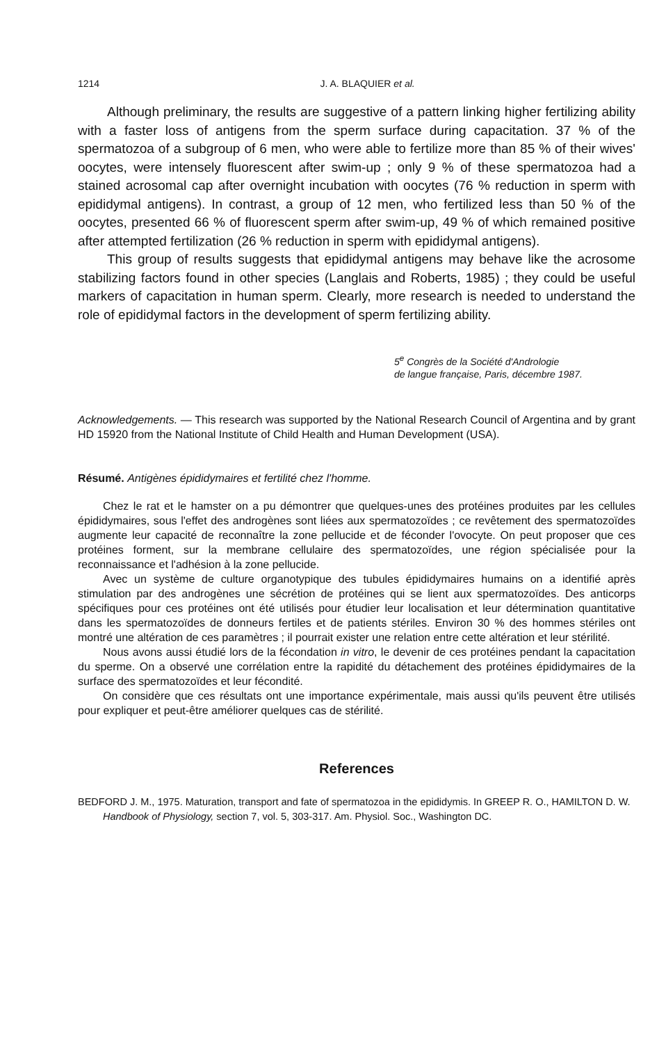1214 J. A. BLAQUIER et al.
Although preliminary, the results are suggestive of a pattern linking higher fertilizing ability with a faster loss of antigens from the sperm surface during capacitation. 37 % of the spermatozoa of a subgroup of 6 men, who were able to fertilize more than 85 % of their wives' oocytes, were intensely fluorescent after swim-up ; only 9 % of these spermatozoa had a stained acrosomal cap after overnight incubation with oocytes (76 % reduction in sperm with epididymal antigens). In contrast, a group of 12 men, who fertilized less than 50 % of the oocytes, presented 66 % of fluorescent sperm after swim-up, 49 % of which remained positive after attempted fertilization (26 % reduction in sperm with epididymal antigens).
This group of results suggests that epididymal antigens may behave like the acrosome stabilizing factors found in other species (Langlais and Roberts, 1985) ; they could be useful markers of capacitation in human sperm. Clearly, more research is needed to understand the role of epididymal factors in the development of sperm fertilizing ability.
5<sup>e</sup> Congrès de la Société d'Andrologie
de langue française, Paris, décembre 1987.
Acknowledgements. — This research was supported by the National Research Council of Argentina and by grant HD 15920 from the National Institute of Child Health and Human Development (USA).
Résumé. Antigènes épididymaires et fertilité chez l'homme.
Chez le rat et le hamster on a pu démontrer que quelques-unes des protéines produites par les cellules épididymaires, sous l'effet des androgènes sont liées aux spermatozoïdes ; ce revêtement des spermatozoïdes augmente leur capacité de reconnaître la zone pellucide et de féconder l'ovocyte. On peut proposer que ces protéines forment, sur la membrane cellulaire des spermatozoïdes, une région spécialisée pour la reconnaissance et l'adhésion à la zone pellucide.
Avec un système de culture organotypique des tubules épididymaires humains on a identifié après stimulation par des androgènes une sécrétion de protéines qui se lient aux spermatozoïdes. Des anticorps spécifiques pour ces protéines ont été utilisés pour étudier leur localisation et leur détermination quantitative dans les spermatozoïdes de donneurs fertiles et de patients stériles. Environ 30 % des hommes stériles ont montré une altération de ces paramètres ; il pourrait exister une relation entre cette altération et leur stérilité.
Nous avons aussi étudié lors de la fécondation in vitro, le devenir de ces protéines pendant la capacitation du sperme. On a observé une corrélation entre la rapidité du détachement des protéines épididymaires de la surface des spermatozoïdes et leur fécondité.
On considère que ces résultats ont une importance expérimentale, mais aussi qu'ils peuvent être utilisés pour expliquer et peut-être améliorer quelques cas de stérilité.
References
BEDFORD J. M., 1975. Maturation, transport and fate of spermatozoa in the epididymis. In GREEP R. O., HAMILTON D. W. Handbook of Physiology, section 7, vol. 5, 303-317. Am. Physiol. Soc., Washington DC.